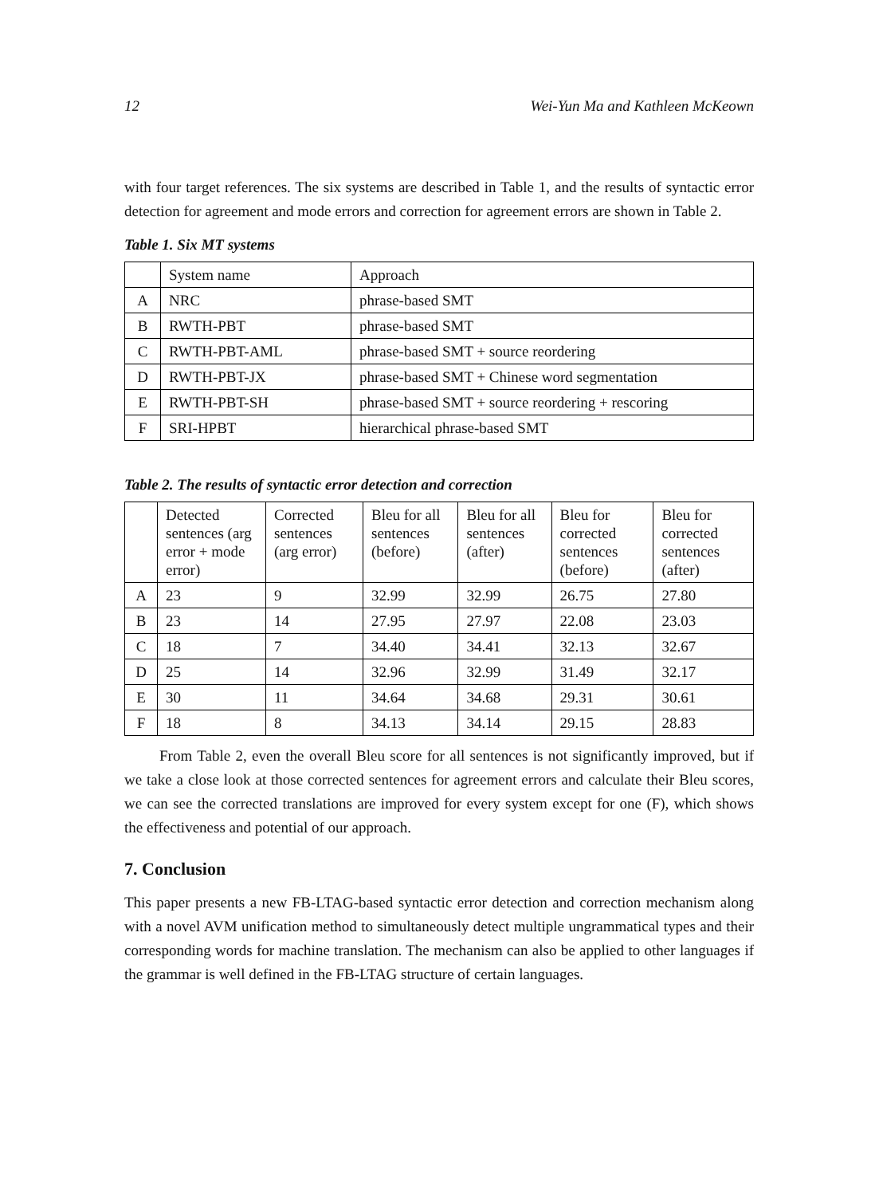12 Wei-Yun Ma and Kathleen McKeown
with four target references. The six systems are described in Table 1, and the results of syntactic error detection for agreement and mode errors and correction for agreement errors are shown in Table 2.
Table 1. Six MT systems
| | System name | Approach |
| A | NRC | phrase-based SMT |
| B | RWTH-PBT | phrase-based SMT |
| C | RWTH-PBT-AML | phrase-based SMT + source reordering |
| D | RWTH-PBT-JX | phrase-based SMT + Chinese word segmentation |
| E | RWTH-PBT-SH | phrase-based SMT + source reordering + rescoring |
| F | SRI-HPBT | hierarchical phrase-based SMT |
Table 2. The results of syntactic error detection and correction
| | Detected sentences (arg error + mode error) | Corrected sentences (arg error) | Bleu for all sentences (before) | Bleu for all sentences (after) | Bleu for corrected sentences (before) | Bleu for corrected sentences (after) |
| A | 23 | 9 | 32.99 | 32.99 | 26.75 | 27.80 |
| B | 23 | 14 | 27.95 | 27.97 | 22.08 | 23.03 |
| C | 18 | 7 | 34.40 | 34.41 | 32.13 | 32.67 |
| D | 25 | 14 | 32.96 | 32.99 | 31.49 | 32.17 |
| E | 30 | 11 | 34.64 | 34.68 | 29.31 | 30.61 |
| F | 18 | 8 | 34.13 | 34.14 | 29.15 | 28.83 |
From Table 2, even the overall Bleu score for all sentences is not significantly improved, but if we take a close look at those corrected sentences for agreement errors and calculate their Bleu scores, we can see the corrected translations are improved for every system except for one (F), which shows the effectiveness and potential of our approach.
7. Conclusion
This paper presents a new FB-LTAG-based syntactic error detection and correction mechanism along with a novel AVM unification method to simultaneously detect multiple ungrammatical types and their corresponding words for machine translation. The mechanism can also be applied to other languages if the grammar is well defined in the FB-LTAG structure of certain languages.